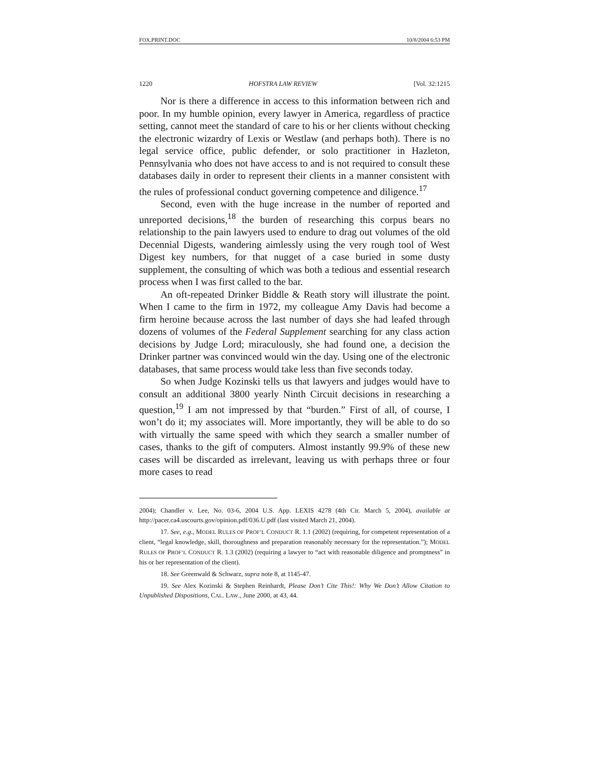FOX.PRINT.DOC 10/8/2004 6:53 PM
1220 HOFSTRA LAW REVIEW [Vol. 32:1215
Nor is there a difference in access to this information between rich and poor. In my humble opinion, every lawyer in America, regardless of practice setting, cannot meet the standard of care to his or her clients without checking the electronic wizardry of Lexis or Westlaw (and perhaps both). There is no legal service office, public defender, or solo practitioner in Hazleton, Pennsylvania who does not have access to and is not required to consult these databases daily in order to represent their clients in a manner consistent with the rules of professional conduct governing competence and diligence.<sup>17</sup>
Second, even with the huge increase in the number of reported and unreported decisions,<sup>18</sup> the burden of researching this corpus bears no relationship to the pain lawyers used to endure to drag out volumes of the old Decennial Digests, wandering aimlessly using the very rough tool of West Digest key numbers, for that nugget of a case buried in some dusty supplement, the consulting of which was both a tedious and essential research process when I was first called to the bar.
An oft-repeated Drinker Biddle & Reath story will illustrate the point. When I came to the firm in 1972, my colleague Amy Davis had become a firm heroine because across the last number of days she had leafed through dozens of volumes of the Federal Supplement searching for any class action decisions by Judge Lord; miraculously, she had found one, a decision the Drinker partner was convinced would win the day. Using one of the electronic databases, that same process would take less than five seconds today.
So when Judge Kozinski tells us that lawyers and judges would have to consult an additional 3800 yearly Ninth Circuit decisions in researching a question,<sup>19</sup> I am not impressed by that “burden.” First of all, of course, I won’t do it; my associates will. More importantly, they will be able to do so with virtually the same speed with which they search a smaller number of cases, thanks to the gift of computers. Almost instantly 99.9% of these new cases will be discarded as irrelevant, leaving us with perhaps three or four more cases to read
2004); Chandler v. Lee, No. 03-6, 2004 U.S. App. LEXIS 4278 (4th Cir. March 5, 2004), available at http://pacer.ca4.uscourts.gov/opinion.pdf/036.U.pdf (last visited March 21, 2004).
17. See, e.g., MODEL RULES OF PROF’L CONDUCT R. 1.1 (2002) (requiring, for competent representation of a client, “legal knowledge, skill, thoroughness and preparation reasonably necessary for the representation.”); MODEL RULES OF PROF’L CONDUCT R. 1.3 (2002) (requiring a lawyer to “act with reasonable diligence and promptness” in his or her representation of the client).
18. See Greenwald & Schwarz, supra note 8, at 1145-47.
19. See Alex Kozinski & Stephen Reinhardt, Please Don’t Cite This!: Why We Don’t Allow Citation to Unpublished Dispositions, CAL. LAW., June 2000, at 43, 44.